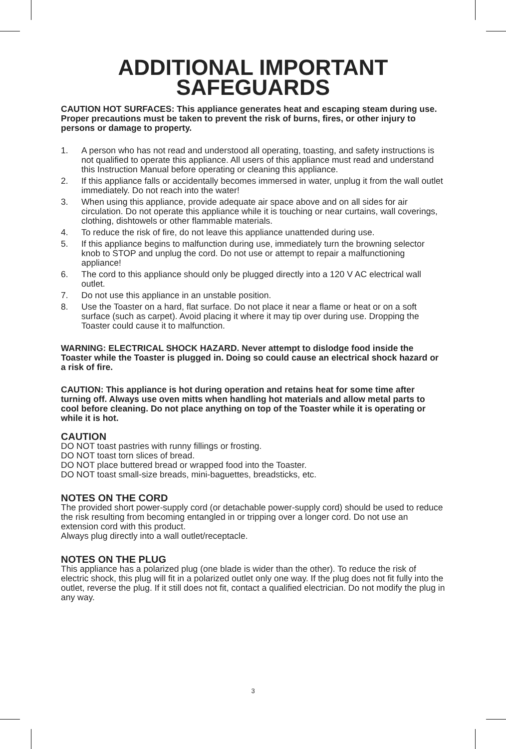ADDITIONAL IMPORTANT
SAFEGUARDS
CAUTION HOT SURFACES: This appliance generates heat and escaping steam during use. Proper precautions must be taken to prevent the risk of burns, fires, or other injury to persons or damage to property.
1. A person who has not read and understood all operating, toasting, and safety instructions is not qualified to operate this appliance. All users of this appliance must read and understand this Instruction Manual before operating or cleaning this appliance.
2. If this appliance falls or accidentally becomes immersed in water, unplug it from the wall outlet immediately. Do not reach into the water!
3. When using this appliance, provide adequate air space above and on all sides for air circulation. Do not operate this appliance while it is touching or near curtains, wall coverings, clothing, dishtowels or other flammable materials.
4. To reduce the risk of fire, do not leave this appliance unattended during use.
5. If this appliance begins to malfunction during use, immediately turn the browning selector knob to STOP and unplug the cord. Do not use or attempt to repair a malfunctioning appliance!
6. The cord to this appliance should only be plugged directly into a 120 V AC electrical wall outlet.
7. Do not use this appliance in an unstable position.
8. Use the Toaster on a hard, flat surface. Do not place it near a flame or heat or on a soft surface (such as carpet). Avoid placing it where it may tip over during use. Dropping the Toaster could cause it to malfunction.
WARNING: ELECTRICAL SHOCK HAZARD. Never attempt to dislodge food inside the Toaster while the Toaster is plugged in. Doing so could cause an electrical shock hazard or a risk of fire.
CAUTION: This appliance is hot during operation and retains heat for some time after turning off. Always use oven mitts when handling hot materials and allow metal parts to cool before cleaning. Do not place anything on top of the Toaster while it is operating or while it is hot.
CAUTION
DO NOT toast pastries with runny fillings or frosting.
DO NOT toast torn slices of bread.
DO NOT place buttered bread or wrapped food into the Toaster.
DO NOT toast small-size breads, mini-baguettes, breadsticks, etc.
NOTES ON THE CORD
The provided short power-supply cord (or detachable power-supply cord) should be used to reduce the risk resulting from becoming entangled in or tripping over a longer cord. Do not use an extension cord with this product.
Always plug directly into a wall outlet/receptacle.
NOTES ON THE PLUG
This appliance has a polarized plug (one blade is wider than the other). To reduce the risk of electric shock, this plug will fit in a polarized outlet only one way. If the plug does not fit fully into the outlet, reverse the plug. If it still does not fit, contact a qualified electrician. Do not modify the plug in any way.
3